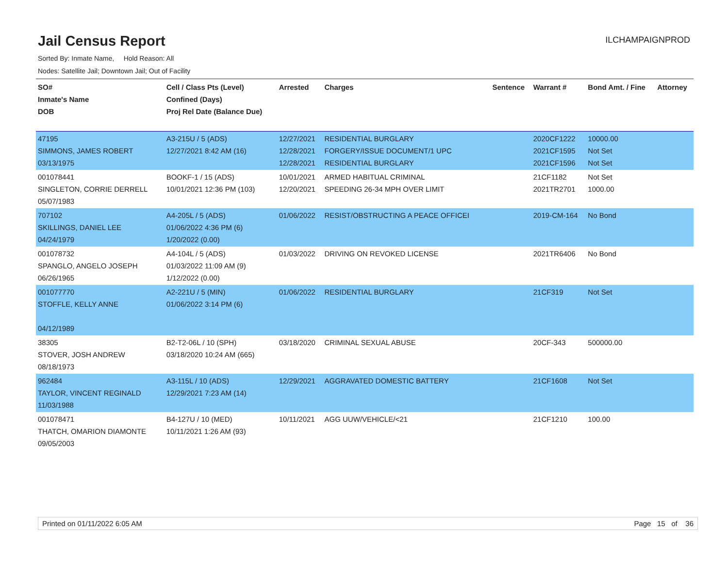Jail Census Report
ILCHAMPAIGNPROD
Sorted By: Inmate Name, Hold Reason: All
Nodes: Satellite Jail; Downtown Jail; Out of Facility
| SO# Inmate's Name DOB | Cell / Class Pts (Level) Confined (Days) Proj Rel Date (Balance Due) | Arrested | Charges | Sentence | Warrant # | Bond Amt. / Fine | Attorney |
| --- | --- | --- | --- | --- | --- | --- | --- |
| 47195 SIMMONS, JAMES ROBERT 03/13/1975 | A3-215U / 5 (ADS) 12/27/2021 8:42 AM (16) | 12/27/2021 12/28/2021 12/28/2021 | RESIDENTIAL BURGLARY FORGERY/ISSUE DOCUMENT/1 UPC RESIDENTIAL BURGLARY | | 2020CF1222 2021CF1595 2021CF1596 | 10000.00 Not Set Not Set | |
| 001078441 SINGLETON, CORRIE DERRELL 05/07/1983 | BOOKF-1 / 15 (ADS) 10/01/2021 12:36 PM (103) | 10/01/2021 12/20/2021 | ARMED HABITUAL CRIMINAL SPEEDING 26-34 MPH OVER LIMIT | | 21CF1182 2021TR2701 | Not Set 1000.00 | |
| 707102 SKILLINGS, DANIEL LEE 04/24/1979 | A4-205L / 5 (ADS) 01/06/2022 4:36 PM (6) 1/20/2022 (0.00) | 01/06/2022 | RESIST/OBSTRUCTING A PEACE OFFICEI | | 2019-CM-164 | No Bond | |
| 001078732 SPANGLO, ANGELO JOSEPH 06/26/1965 | A4-104L / 5 (ADS) 01/03/2022 11:09 AM (9) 1/12/2022 (0.00) | 01/03/2022 | DRIVING ON REVOKED LICENSE | | 2021TR6406 | No Bond | |
| 001077770 STOFFLE, KELLY ANNE 04/12/1989 | A2-221U / 5 (MIN) 01/06/2022 3:14 PM (6) | 01/06/2022 | RESIDENTIAL BURGLARY | | 21CF319 | Not Set | |
| 38305 STOVER, JOSH ANDREW 08/18/1973 | B2-T2-06L / 10 (SPH) 03/18/2020 10:24 AM (665) | 03/18/2020 | CRIMINAL SEXUAL ABUSE | | 20CF-343 | 500000.00 | |
| 962484 TAYLOR, VINCENT REGINALD 11/03/1988 | A3-115L / 10 (ADS) 12/29/2021 7:23 AM (14) | 12/29/2021 | AGGRAVATED DOMESTIC BATTERY | | 21CF1608 | Not Set | |
| 001078471 THATCH, OMARION DIAMONTE 09/05/2003 | B4-127U / 10 (MED) 10/11/2021 1:26 AM (93) | 10/11/2021 | AGG UUW/VEHICLE/<21 | | 21CF1210 | 100.00 | |
Printed on 01/11/2022 6:05 AM Page 15 of 36